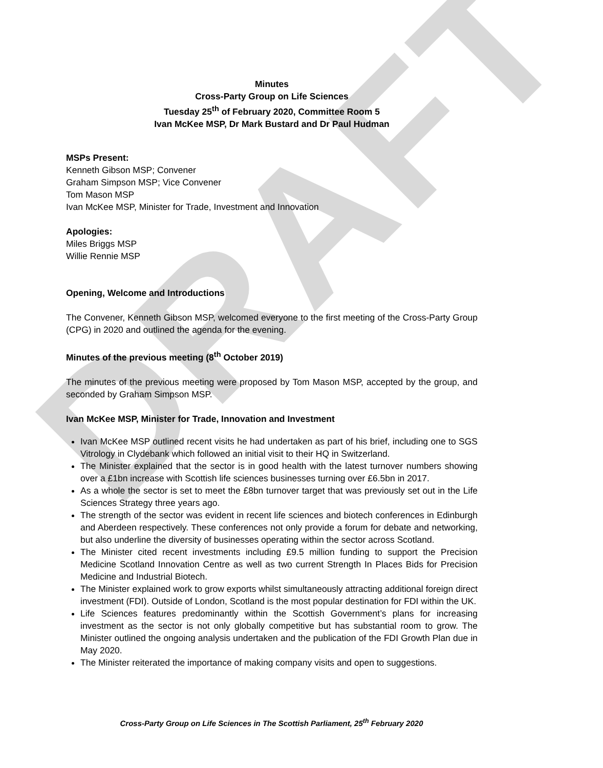DRAFT
Minutes
Cross-Party Group on Life Sciences
Tuesday 25<sup>th</sup> of February 2020, Committee Room 5
Ivan McKee MSP, Dr Mark Bustard and Dr Paul Hudman
MSPs Present:
Kenneth Gibson MSP; Convener
Graham Simpson MSP; Vice Convener
Tom Mason MSP
Ivan McKee MSP, Minister for Trade, Investment and Innovation
Apologies:
Miles Briggs MSP
Willie Rennie MSP
Opening, Welcome and Introductions
The Convener, Kenneth Gibson MSP, welcomed everyone to the first meeting of the Cross-Party Group (CPG) in 2020 and outlined the agenda for the evening.
Minutes of the previous meeting (8<sup>th</sup> October 2019)
The minutes of the previous meeting were proposed by Tom Mason MSP, accepted by the group, and seconded by Graham Simpson MSP.
Ivan McKee MSP, Minister for Trade, Innovation and Investment
Ivan McKee MSP outlined recent visits he had undertaken as part of his brief, including one to SGS Vitrology in Clydebank which followed an initial visit to their HQ in Switzerland.
The Minister explained that the sector is in good health with the latest turnover numbers showing over a £1bn increase with Scottish life sciences businesses turning over £6.5bn in 2017.
As a whole the sector is set to meet the £8bn turnover target that was previously set out in the Life Sciences Strategy three years ago.
The strength of the sector was evident in recent life sciences and biotech conferences in Edinburgh and Aberdeen respectively. These conferences not only provide a forum for debate and networking, but also underline the diversity of businesses operating within the sector across Scotland.
The Minister cited recent investments including £9.5 million funding to support the Precision Medicine Scotland Innovation Centre as well as two current Strength In Places Bids for Precision Medicine and Industrial Biotech.
The Minister explained work to grow exports whilst simultaneously attracting additional foreign direct investment (FDI). Outside of London, Scotland is the most popular destination for FDI within the UK.
Life Sciences features predominantly within the Scottish Government’s plans for increasing investment as the sector is not only globally competitive but has substantial room to grow. The Minister outlined the ongoing analysis undertaken and the publication of the FDI Growth Plan due in May 2020.
The Minister reiterated the importance of making company visits and open to suggestions.
Cross-Party Group on Life Sciences in The Scottish Parliament, 25<sup>th</sup> February 2020